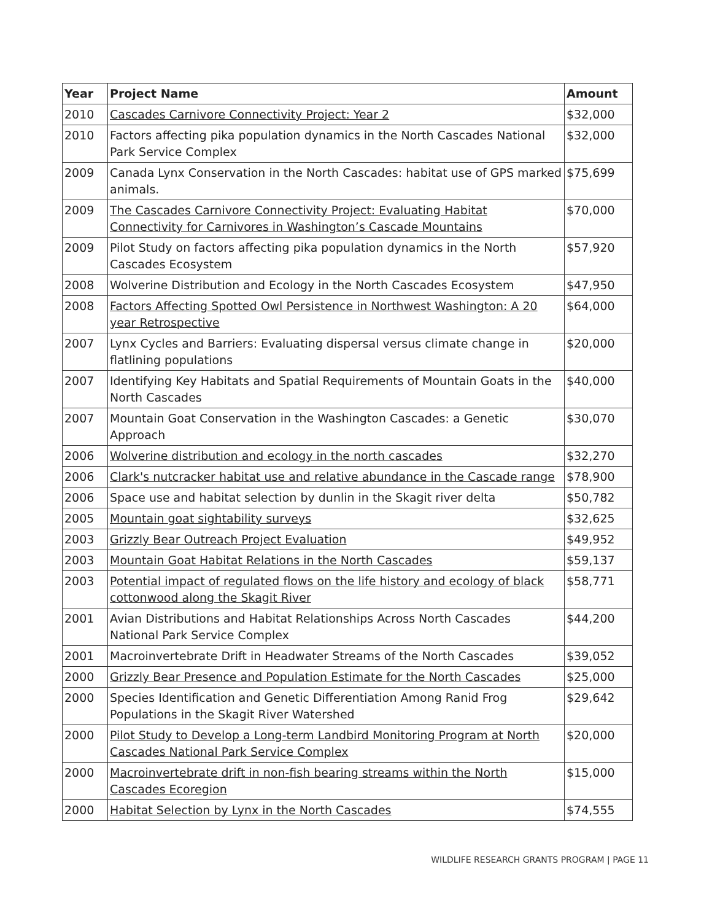| Year | Project Name | Amount |
| --- | --- | --- |
| 2010 | Cascades Carnivore Connectivity Project: Year 2 | $32,000 |
| 2010 | Factors affecting pika population dynamics in the North Cascades National Park Service Complex | $32,000 |
| 2009 | Canada Lynx Conservation in the North Cascades: habitat use of GPS marked animals. | $75,699 |
| 2009 | The Cascades Carnivore Connectivity Project: Evaluating Habitat Connectivity for Carnivores in Washington’s Cascade Mountains | $70,000 |
| 2009 | Pilot Study on factors affecting pika population dynamics in the North Cascades Ecosystem | $57,920 |
| 2008 | Wolverine Distribution and Ecology in the North Cascades Ecosystem | $47,950 |
| 2008 | Factors Affecting Spotted Owl Persistence in Northwest Washington: A 20 year Retrospective | $64,000 |
| 2007 | Lynx Cycles and Barriers: Evaluating dispersal versus climate change in flatlining populations | $20,000 |
| 2007 | Identifying Key Habitats and Spatial Requirements of Mountain Goats in the North Cascades | $40,000 |
| 2007 | Mountain Goat Conservation in the Washington Cascades: a Genetic Approach | $30,070 |
| 2006 | Wolverine distribution and ecology in the north cascades | $32,270 |
| 2006 | Clark's nutcracker habitat use and relative abundance in the Cascade range | $78,900 |
| 2006 | Space use and habitat selection by dunlin in the Skagit river delta | $50,782 |
| 2005 | Mountain goat sightability surveys | $32,625 |
| 2003 | Grizzly Bear Outreach Project Evaluation | $49,952 |
| 2003 | Mountain Goat Habitat Relations in the North Cascades | $59,137 |
| 2003 | Potential impact of regulated flows on the life history and ecology of black cottonwood along the Skagit River | $58,771 |
| 2001 | Avian Distributions and Habitat Relationships Across North Cascades National Park Service Complex | $44,200 |
| 2001 | Macroinvertebrate Drift in Headwater Streams of the North Cascades | $39,052 |
| 2000 | Grizzly Bear Presence and Population Estimate for the North Cascades | $25,000 |
| 2000 | Species Identification and Genetic Differentiation Among Ranid Frog Populations in the Skagit River Watershed | $29,642 |
| 2000 | Pilot Study to Develop a Long-term Landbird Monitoring Program at North Cascades National Park Service Complex | $20,000 |
| 2000 | Macroinvertebrate drift in non-fish bearing streams within the North Cascades Ecoregion | $15,000 |
| 2000 | Habitat Selection by Lynx in the North Cascades | $74,555 |
WILDLIFE RESEARCH GRANTS PROGRAM | PAGE 11